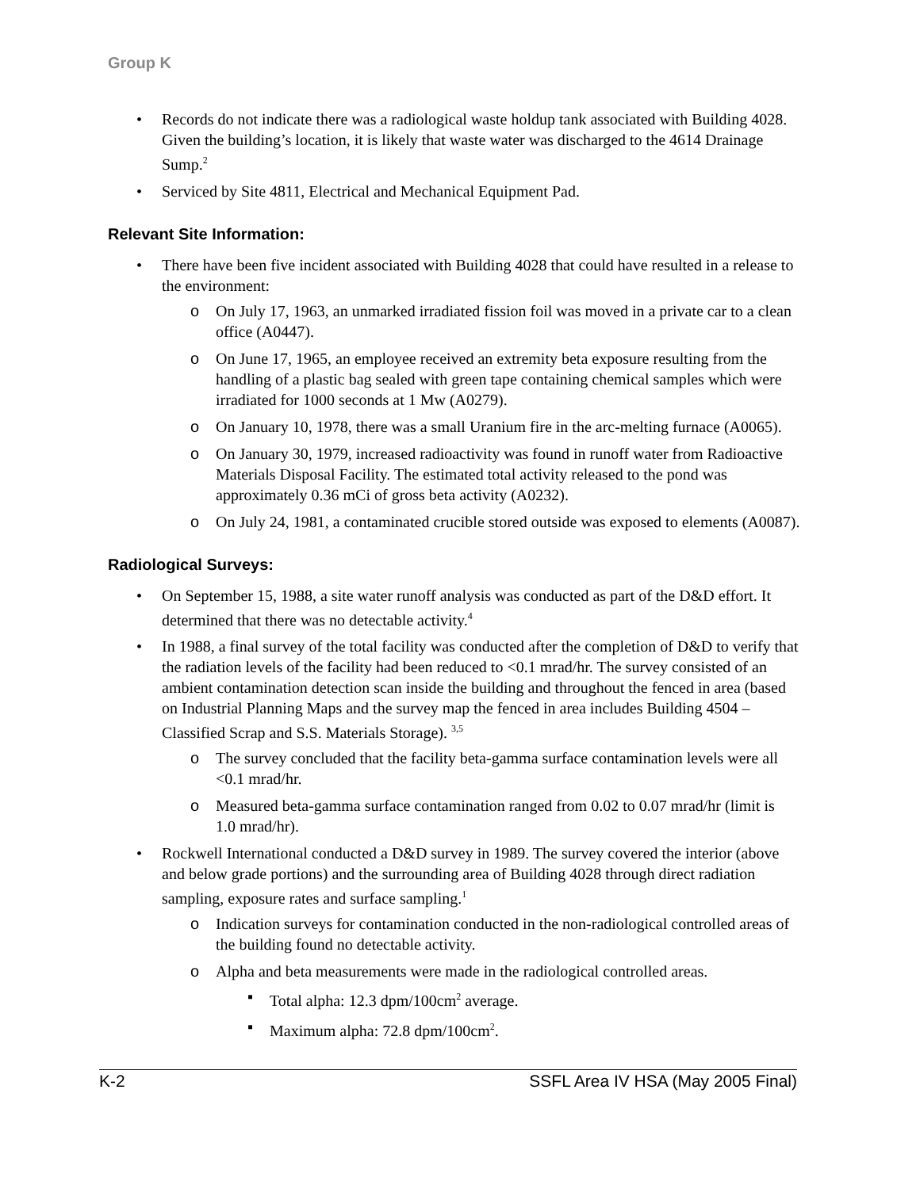Group K
Records do not indicate there was a radiological waste holdup tank associated with Building 4028. Given the building’s location, it is likely that waste water was discharged to the 4614 Drainage Sump.<sup>2</sup>
Serviced by Site 4811, Electrical and Mechanical Equipment Pad.
Relevant Site Information:
There have been five incident associated with Building 4028 that could have resulted in a release to the environment:
On July 17, 1963, an unmarked irradiated fission foil was moved in a private car to a clean office (A0447).
On June 17, 1965, an employee received an extremity beta exposure resulting from the handling of a plastic bag sealed with green tape containing chemical samples which were irradiated for 1000 seconds at 1 Mw (A0279).
On January 10, 1978, there was a small Uranium fire in the arc-melting furnace (A0065).
On January 30, 1979, increased radioactivity was found in runoff water from Radioactive Materials Disposal Facility. The estimated total activity released to the pond was approximately 0.36 mCi of gross beta activity (A0232).
On July 24, 1981, a contaminated crucible stored outside was exposed to elements (A0087).
Radiological Surveys:
On September 15, 1988, a site water runoff analysis was conducted as part of the D&D effort. It determined that there was no detectable activity.<sup>4</sup>
In 1988, a final survey of the total facility was conducted after the completion of D&D to verify that the radiation levels of the facility had been reduced to <0.1 mrad/hr. The survey consisted of an ambient contamination detection scan inside the building and throughout the fenced in area (based on Industrial Planning Maps and the survey map the fenced in area includes Building 4504 – Classified Scrap and S.S. Materials Storage). <sup>3,5</sup>
The survey concluded that the facility beta-gamma surface contamination levels were all <0.1 mrad/hr.
Measured beta-gamma surface contamination ranged from 0.02 to 0.07 mrad/hr (limit is
1.0 mrad/hr).
Rockwell International conducted a D&D survey in 1989. The survey covered the interior (above and below grade portions) and the surrounding area of Building 4028 through direct radiation sampling, exposure rates and surface sampling.<sup>1</sup>
Indication surveys for contamination conducted in the non-radiological controlled areas of the building found no detectable activity.
Alpha and beta measurements were made in the radiological controlled areas.
Total alpha: 12.3 dpm/100cm<sup>2</sup> average.
Maximum alpha: 72.8 dpm/100cm<sup>2</sup>.
K-2 SSFL Area IV HSA (May 2005 Final)